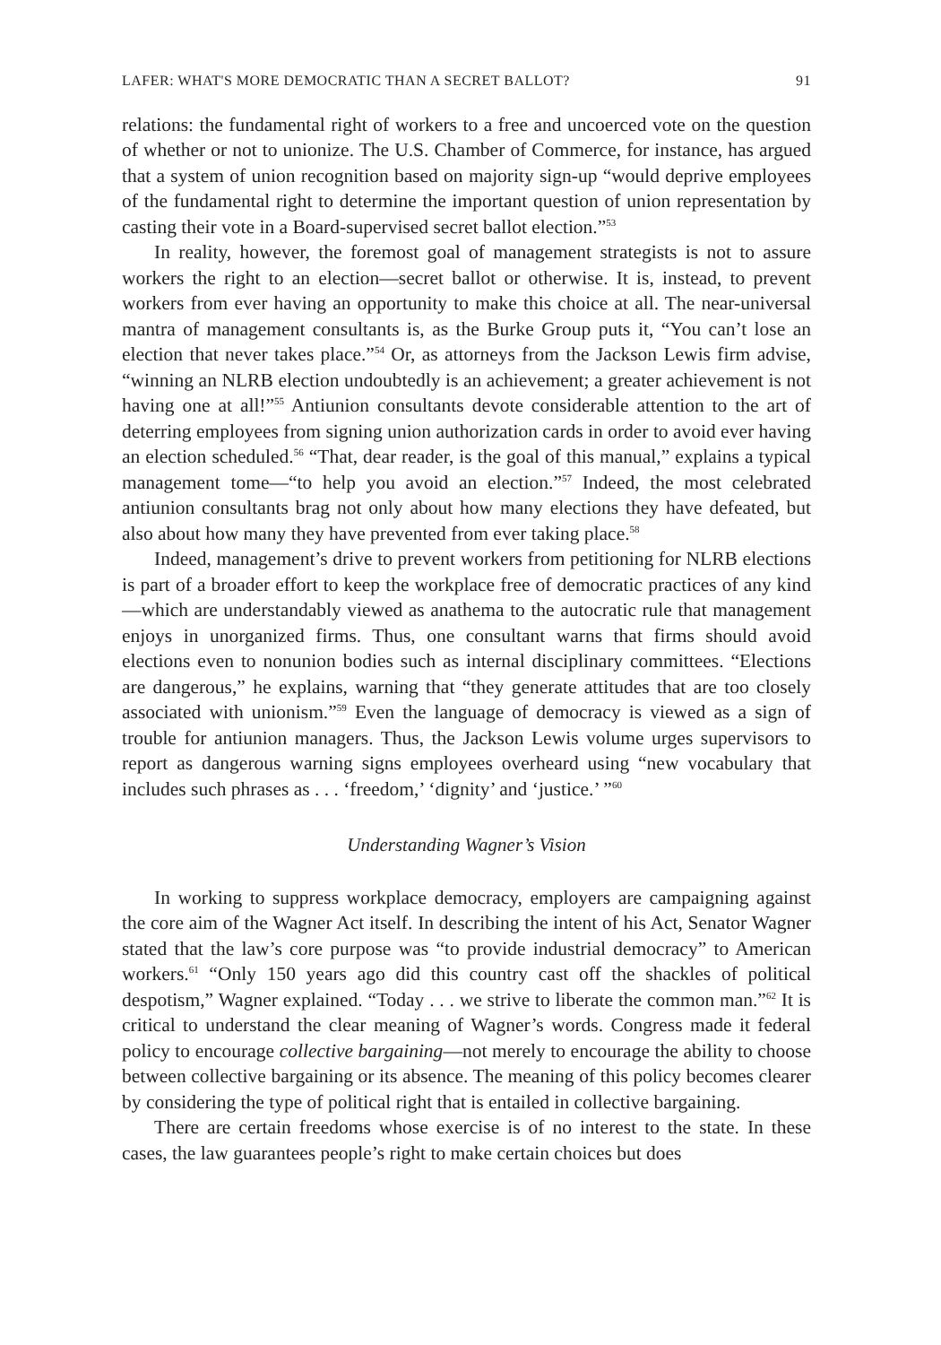LAFER: WHAT'S MORE DEMOCRATIC THAN A SECRET BALLOT? 91
relations: the fundamental right of workers to a free and uncoerced vote on the question of whether or not to unionize. The U.S. Chamber of Commerce, for instance, has argued that a system of union recognition based on majority sign-up “would deprive employees of the fundamental right to determine the important question of union representation by casting their vote in a Board-supervised secret ballot election.”<sup>53</sup>
In reality, however, the foremost goal of management strategists is not to assure workers the right to an election—secret ballot or otherwise. It is, instead, to prevent workers from ever having an opportunity to make this choice at all. The near-universal mantra of management consultants is, as the Burke Group puts it, “You can’t lose an election that never takes place.”<sup>54</sup> Or, as attorneys from the Jackson Lewis firm advise, “winning an NLRB election undoubtedly is an achievement; a greater achievement is not having one at all!”<sup>55</sup> Antiunion consultants devote considerable attention to the art of deterring employees from signing union authorization cards in order to avoid ever having an election scheduled.<sup>56</sup> “That, dear reader, is the goal of this manual,” explains a typical management tome—“to help you avoid an election.”<sup>57</sup> Indeed, the most celebrated antiunion consultants brag not only about how many elections they have defeated, but also about how many they have prevented from ever taking place.<sup>58</sup>
Indeed, management’s drive to prevent workers from petitioning for NLRB elections is part of a broader effort to keep the workplace free of democratic practices of any kind—which are understandably viewed as anathema to the autocratic rule that management enjoys in unorganized firms. Thus, one consultant warns that firms should avoid elections even to nonunion bodies such as internal disciplinary committees. “Elections are dangerous,” he explains, warning that “they generate attitudes that are too closely associated with unionism.”<sup>59</sup> Even the language of democracy is viewed as a sign of trouble for antiunion managers. Thus, the Jackson Lewis volume urges supervisors to report as dangerous warning signs employees overheard using “new vocabulary that includes such phrases as . . . ‘freedom,’ ‘dignity’ and ‘justice.’ ”<sup>60</sup>
Understanding Wagner’s Vision
In working to suppress workplace democracy, employers are campaigning against the core aim of the Wagner Act itself. In describing the intent of his Act, Senator Wagner stated that the law’s core purpose was “to provide industrial democracy” to American workers.<sup>61</sup> “Only 150 years ago did this country cast off the shackles of political despotism,” Wagner explained. “Today . . . we strive to liberate the common man.”<sup>62</sup> It is critical to understand the clear meaning of Wagner’s words. Congress made it federal policy to encourage collective bargaining—not merely to encourage the ability to choose between collective bargaining or its absence. The meaning of this policy becomes clearer by considering the type of political right that is entailed in collective bargaining.
There are certain freedoms whose exercise is of no interest to the state. In these cases, the law guarantees people’s right to make certain choices but does